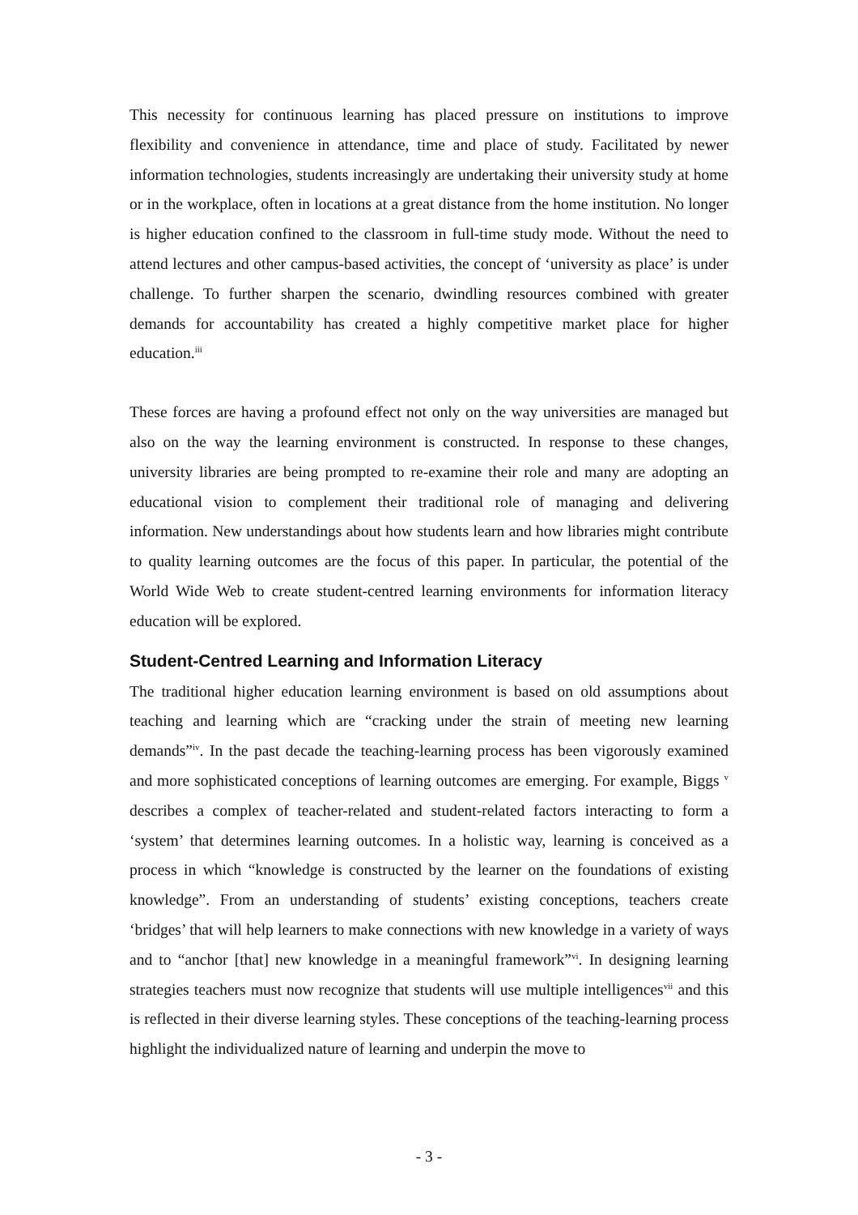This necessity for continuous learning has placed pressure on institutions to improve flexibility and convenience in attendance, time and place of study. Facilitated by newer information technologies, students increasingly are undertaking their university study at home or in the workplace, often in locations at a great distance from the home institution. No longer is higher education confined to the classroom in full-time study mode. Without the need to attend lectures and other campus-based activities, the concept of ‘university as place’ is under challenge. To further sharpen the scenario, dwindling resources combined with greater demands for accountability has created a highly competitive market place for higher education.<sup>iii</sup>
These forces are having a profound effect not only on the way universities are managed but also on the way the learning environment is constructed. In response to these changes, university libraries are being prompted to re-examine their role and many are adopting an educational vision to complement their traditional role of managing and delivering information. New understandings about how students learn and how libraries might contribute to quality learning outcomes are the focus of this paper. In particular, the potential of the World Wide Web to create student-centred learning environments for information literacy education will be explored.
Student-Centred Learning and Information Literacy
The traditional higher education learning environment is based on old assumptions about teaching and learning which are “cracking under the strain of meeting new learning demands”<sup>iv</sup>. In the past decade the teaching-learning process has been vigorously examined and more sophisticated conceptions of learning outcomes are emerging. For example, Biggs <sup>v</sup> describes a complex of teacher-related and student-related factors interacting to form a ‘system’ that determines learning outcomes. In a holistic way, learning is conceived as a process in which “knowledge is constructed by the learner on the foundations of existing knowledge”. From an understanding of students’ existing conceptions, teachers create ‘bridges’ that will help learners to make connections with new knowledge in a variety of ways and to “anchor [that] new knowledge in a meaningful framework”<sup>vi</sup>. In designing learning strategies teachers must now recognize that students will use multiple intelligences<sup>vii</sup> and this is reflected in their diverse learning styles. These conceptions of the teaching-learning process highlight the individualized nature of learning and underpin the move to
- 3 -